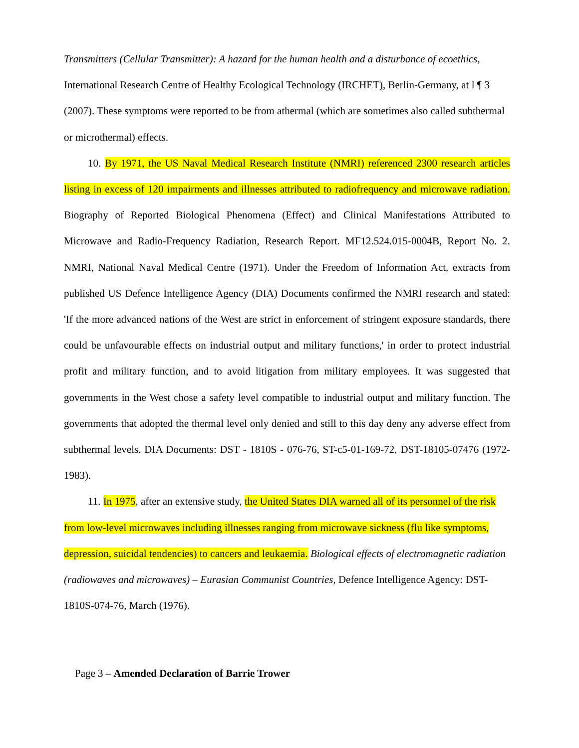Transmitters (Cellular Transmitter): A hazard for the human health and a disturbance of ecoethics, International Research Centre of Healthy Ecological Technology (IRCHET), Berlin-Germany, at l ¶ 3 (2007). These symptoms were reported to be from athermal (which are sometimes also called subthermal or microthermal) effects.
10. By 1971, the US Naval Medical Research Institute (NMRI) referenced 2300 research articles listing in excess of 120 impairments and illnesses attributed to radiofrequency and microwave radiation. Biography of Reported Biological Phenomena (Effect) and Clinical Manifestations Attributed to Microwave and Radio-Frequency Radiation, Research Report. MF12.524.015-0004B, Report No. 2. NMRI, National Naval Medical Centre (1971). Under the Freedom of Information Act, extracts from published US Defence Intelligence Agency (DIA) Documents confirmed the NMRI research and stated: 'If the more advanced nations of the West are strict in enforcement of stringent exposure standards, there could be unfavourable effects on industrial output and military functions,' in order to protect industrial profit and military function, and to avoid litigation from military employees. It was suggested that governments in the West chose a safety level compatible to industrial output and military function. The governments that adopted the thermal level only denied and still to this day deny any adverse effect from subthermal levels. DIA Documents: DST - 1810S - 076-76, ST-c5-01-169-72, DST-18105-07476 (1972-1983).
11. In 1975, after an extensive study, the United States DIA warned all of its personnel of the risk from low-level microwaves including illnesses ranging from microwave sickness (flu like symptoms, depression, suicidal tendencies) to cancers and leukaemia. Biological effects of electromagnetic radiation (radiowaves and microwaves) – Eurasian Communist Countries, Defence Intelligence Agency: DST-1810S-074-76, March (1976).
Page 3 – Amended Declaration of Barrie Trower